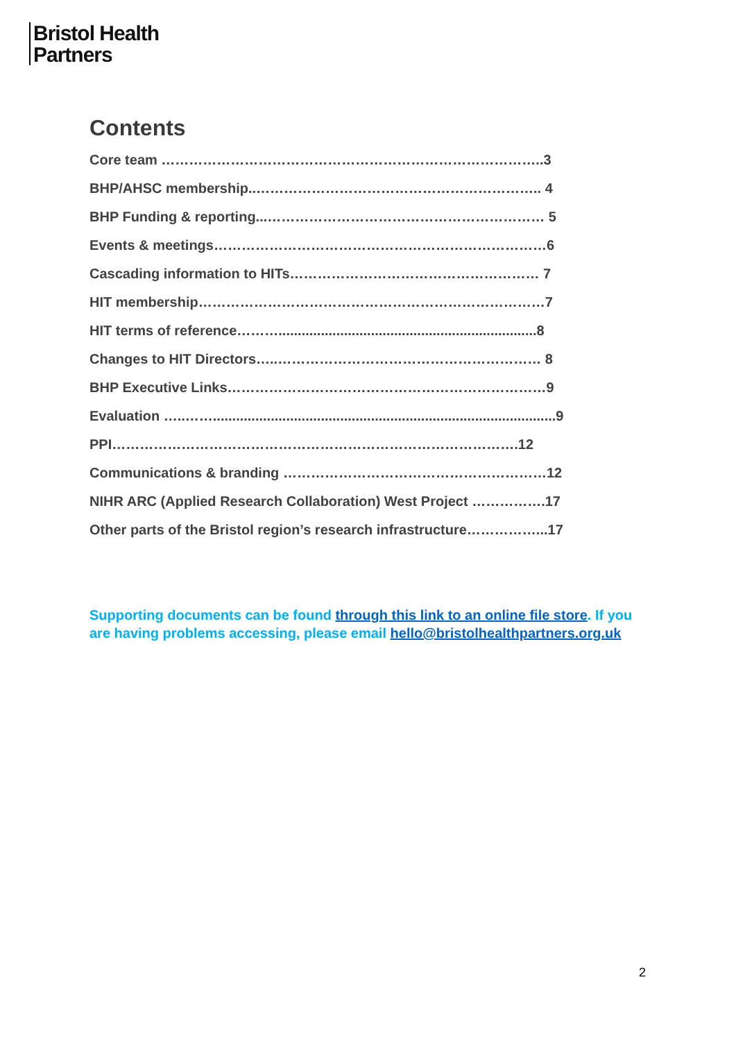Bristol Health
Partners
Contents
Core team ………………………………………………………………………..3
BHP/AHSC membership..…………………………………………………….. 4
BHP Funding & reporting...…………………………………………………… 5
Events & meetings………………………………………………………………6
Cascading information to HITs……………………………………………… 7
HIT membership…………………………………………………………………7
HIT terms of reference………...................................................................8
Changes to HIT Directors…..………………………………………………… 8
BHP Executive Links……………………………………………………………9
Evaluation …..…….........................................................................................9
PPI…………………………………………………………………………….12
Communications & branding …………………………………………………12
NIHR ARC (Applied Research Collaboration) West Project …………….17
Other parts of the Bristol region’s research infrastructure……………...17
Supporting documents can be found through this link to an online file store. If you are having problems accessing, please email hello@bristolhealthpartners.org.uk
2